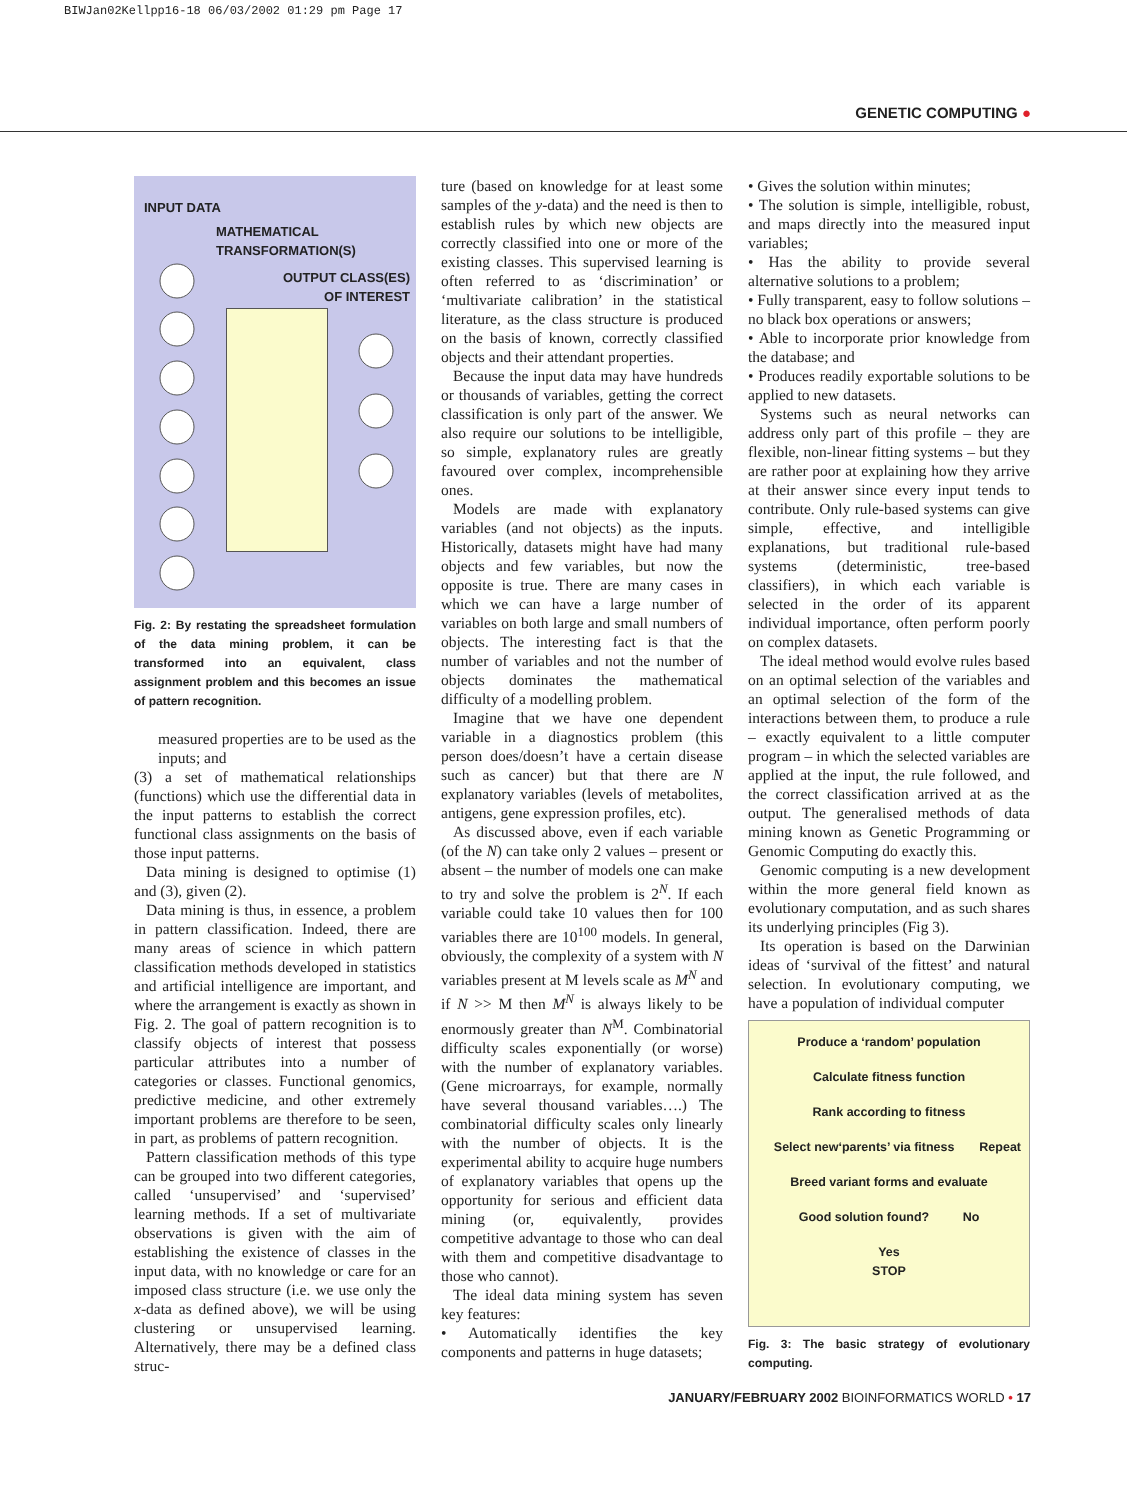BIWJan02Kellpp16-18 06/03/2002 01:29 pm Page 17
GENETIC COMPUTING ●
INPUT DATA
MATHEMATICAL
TRANSFORMATION(S)
OUTPUT CLASS(ES)
OF INTEREST
Fig. 2: By restating the spreadsheet formulation of the data mining problem, it can be transformed into an equivalent, class assignment problem and this becomes an issue of pattern recognition.
measured properties are to be used as the inputs; and
(3) a set of mathematical relationships (functions) which use the differential data in the input patterns to establish the correct functional class assignments on the basis of those input patterns.
Data mining is designed to optimise (1) and (3), given (2).
Data mining is thus, in essence, a problem in pattern classification. Indeed, there are many areas of science in which pattern classification methods developed in statistics and artificial intelligence are important, and where the arrangement is exactly as shown in Fig. 2. The goal of pattern recognition is to classify objects of interest that possess particular attributes into a number of categories or classes. Functional genomics, predictive medicine, and other extremely important problems are therefore to be seen, in part, as problems of pattern recognition.
Pattern classification methods of this type can be grouped into two different categories, called ‘unsupervised’ and ‘supervised’ learning methods. If a set of multivariate observations is given with the aim of establishing the existence of classes in the input data, with no knowledge or care for an imposed class structure (i.e. we use only the x-data as defined above), we will be using clustering or unsupervised learning. Alternatively, there may be a defined class struc-
ture (based on knowledge for at least some samples of the y-data) and the need is then to establish rules by which new objects are correctly classified into one or more of the existing classes. This supervised learning is often referred to as ‘discrimination’ or ‘multivariate calibration’ in the statistical literature, as the class structure is produced on the basis of known, correctly classified objects and their attendant properties.
Because the input data may have hundreds or thousands of variables, getting the correct classification is only part of the answer. We also require our solutions to be intelligible, so simple, explanatory rules are greatly favoured over complex, incomprehensible ones.
Models are made with explanatory variables (and not objects) as the inputs. Historically, datasets might have had many objects and few variables, but now the opposite is true. There are many cases in which we can have a large number of variables on both large and small numbers of objects. The interesting fact is that the number of variables and not the number of objects dominates the mathematical difficulty of a modelling problem.
Imagine that we have one dependent variable in a diagnostics problem (this person does/doesn’t have a certain disease such as cancer) but that there are N explanatory variables (levels of metabolites, antigens, gene expression profiles, etc).
As discussed above, even if each variable (of the N) can take only 2 values – present or absent – the number of models one can make to try and solve the problem is 2<sup>N</sup>. If each variable could take 10 values then for 100 variables there are 10<sup>100</sup> models. In general, obviously, the complexity of a system with N variables present at M levels scale as M<sup>N</sup> and if N >> M then M<sup>N</sup> is always likely to be enormously greater than N<sup>M</sup>. Combinatorial difficulty scales exponentially (or worse) with the number of explanatory variables. (Gene microarrays, for example, normally have several thousand variables….) The combinatorial difficulty scales only linearly with the number of objects. It is the experimental ability to acquire huge numbers of explanatory variables that opens up the opportunity for serious and efficient data mining (or, equivalently, provides competitive advantage to those who can deal with them and competitive disadvantage to those who cannot).
The ideal data mining system has seven key features:
• Automatically identifies the key components and patterns in huge datasets;
• Gives the solution within minutes;
• The solution is simple, intelligible, robust, and maps directly into the measured input variables;
• Has the ability to provide several alternative solutions to a problem;
• Fully transparent, easy to follow solutions – no black box operations or answers;
• Able to incorporate prior knowledge from the database; and
• Produces readily exportable solutions to be applied to new datasets.
Systems such as neural networks can address only part of this profile – they are flexible, non-linear fitting systems – but they are rather poor at explaining how they arrive at their answer since every input tends to contribute. Only rule-based systems can give simple, effective, and intelligible explanations, but traditional rule-based systems (deterministic, tree-based classifiers), in which each variable is selected in the order of its apparent individual importance, often perform poorly on complex datasets.
The ideal method would evolve rules based on an optimal selection of the variables and an optimal selection of the form of the interactions between them, to produce a rule – exactly equivalent to a little computer program – in which the selected variables are applied at the input, the rule followed, and the correct classification arrived at as the output. The generalised methods of data mining known as Genetic Programming or Genomic Computing do exactly this.
Genomic computing is a new development within the more general field known as evolutionary computation, and as such shares its underlying principles (Fig 3).
Its operation is based on the Darwinian ideas of ‘survival of the fittest’ and natural selection. In evolutionary computing, we have a population of individual computer
Produce a ‘random’ population
Calculate fitness function
Rank according to fitness
Select new‘parents’ via fitness Repeat
Breed variant forms and evaluate
Good solution found? No
Yes
STOP
Fig. 3: The basic strategy of evolutionary computing.
JANUARY/FEBRUARY 2002 BIOINFORMATICS WORLD • 17